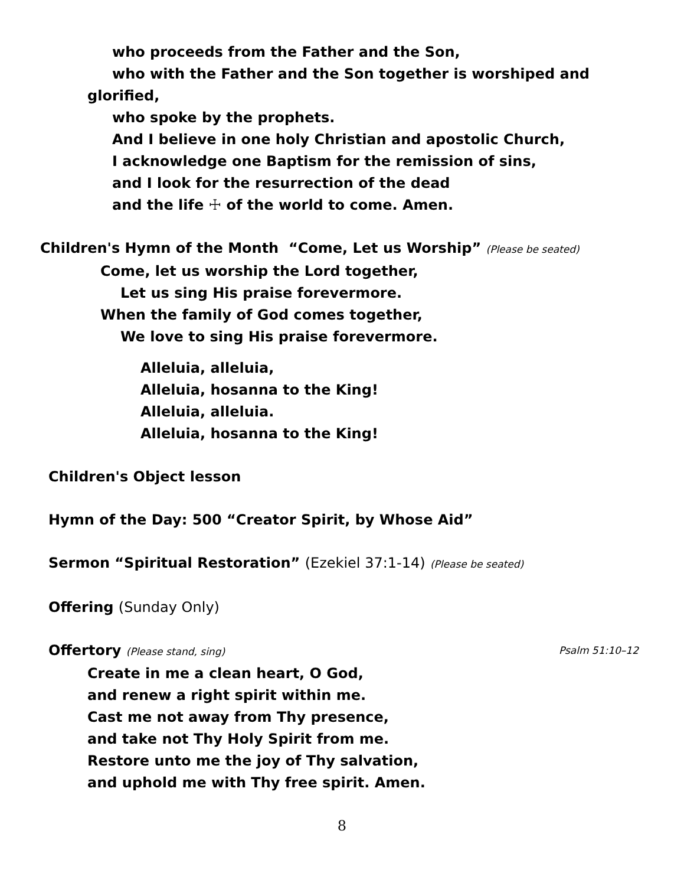who proceeds from the Father and the Son,
who with the Father and the Son together is worshiped and
glorified,
who spoke by the prophets.
And I believe in one holy Christian and apostolic Church,
I acknowledge one Baptism for the remission of sins,
and I look for the resurrection of the dead
and the life ☩ of the world to come. Amen.
Children's Hymn of the Month “Come, Let us Worship” (Please be seated)
Come, let us worship the Lord together,
Let us sing His praise forevermore.
When the family of God comes together,
We love to sing His praise forevermore.
Alleluia, alleluia,
Alleluia, hosanna to the King!
Alleluia, alleluia.
Alleluia, hosanna to the King!
Children's Object lesson
Hymn of the Day: 500 “Creator Spirit, by Whose Aid”
Sermon “Spiritual Restoration” (Ezekiel 37:1-14) (Please be seated)
Offering (Sunday Only)
Offertory (Please stand, sing) Psalm 51:10–12
Create in me a clean heart, O God,
and renew a right spirit within me.
Cast me not away from Thy presence,
and take not Thy Holy Spirit from me.
Restore unto me the joy of Thy salvation,
and uphold me with Thy free spirit. Amen.
8